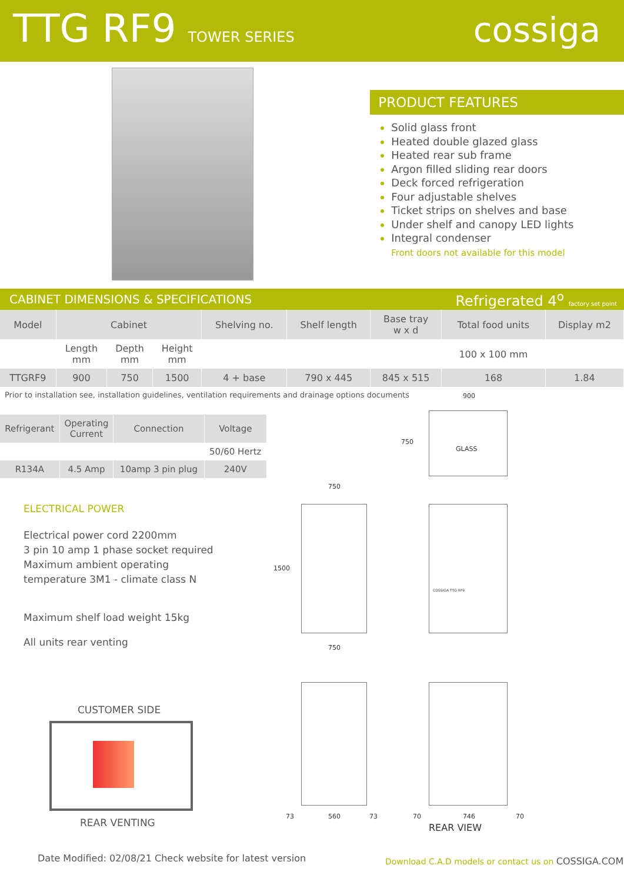TTG RF9 TOWER SERIES
cossiga
PRODUCT FEATURES
Solid glass front
Heated double glazed glass
Heated rear sub frame
Argon filled sliding rear doors
Deck forced refrigeration
Four adjustable shelves
Ticket strips on shelves and base
Under shelf and canopy LED lights
Integral condenser
Front doors not available for this model
CABINET DIMENSIONS & SPECIFICATIONS Refrigerated 4<sup>o</sup> factory set point
| Model | Cabinet | | | Shelving no. | Shelf length | Base tray w x d | Total food units | Display m2 |
| --- | --- | --- | --- | --- | --- | --- | --- | --- |
| | Length mm | Depth mm | Height mm | | | | 100 x 100 mm | |
| TTGRF9 | 900 | 750 | 1500 | 4 + base | 790 x 445 | 845 x 515 | 168 | 1.84 |
Prior to installation see, installation guidelines, ventilation requirements and drainage options documents
| Refrigerant | Operating Current | Connection | Voltage |
| --- | --- | --- | --- |
| | | | 50/60 Hertz |
| R134A | 4.5 Amp | 10amp 3 pin plug | 240V |
ELECTRICAL POWER
Electrical power cord 2200mm
3 pin 10 amp 1 phase socket required
Maximum ambient operating
temperature 3M1 - climate class N
Maximum shelf load weight 15kg
All units rear venting
CUSTOMER SIDE
REAR VENTING
GLASS
900
750
750
1500
750
COSSIGA TTG RF9
73 560 73 70 746 70
REAR VIEW
Date Modified: 02/08/21 Check website for latest version
Download C.A.D models or contact us on COSSIGA.COM